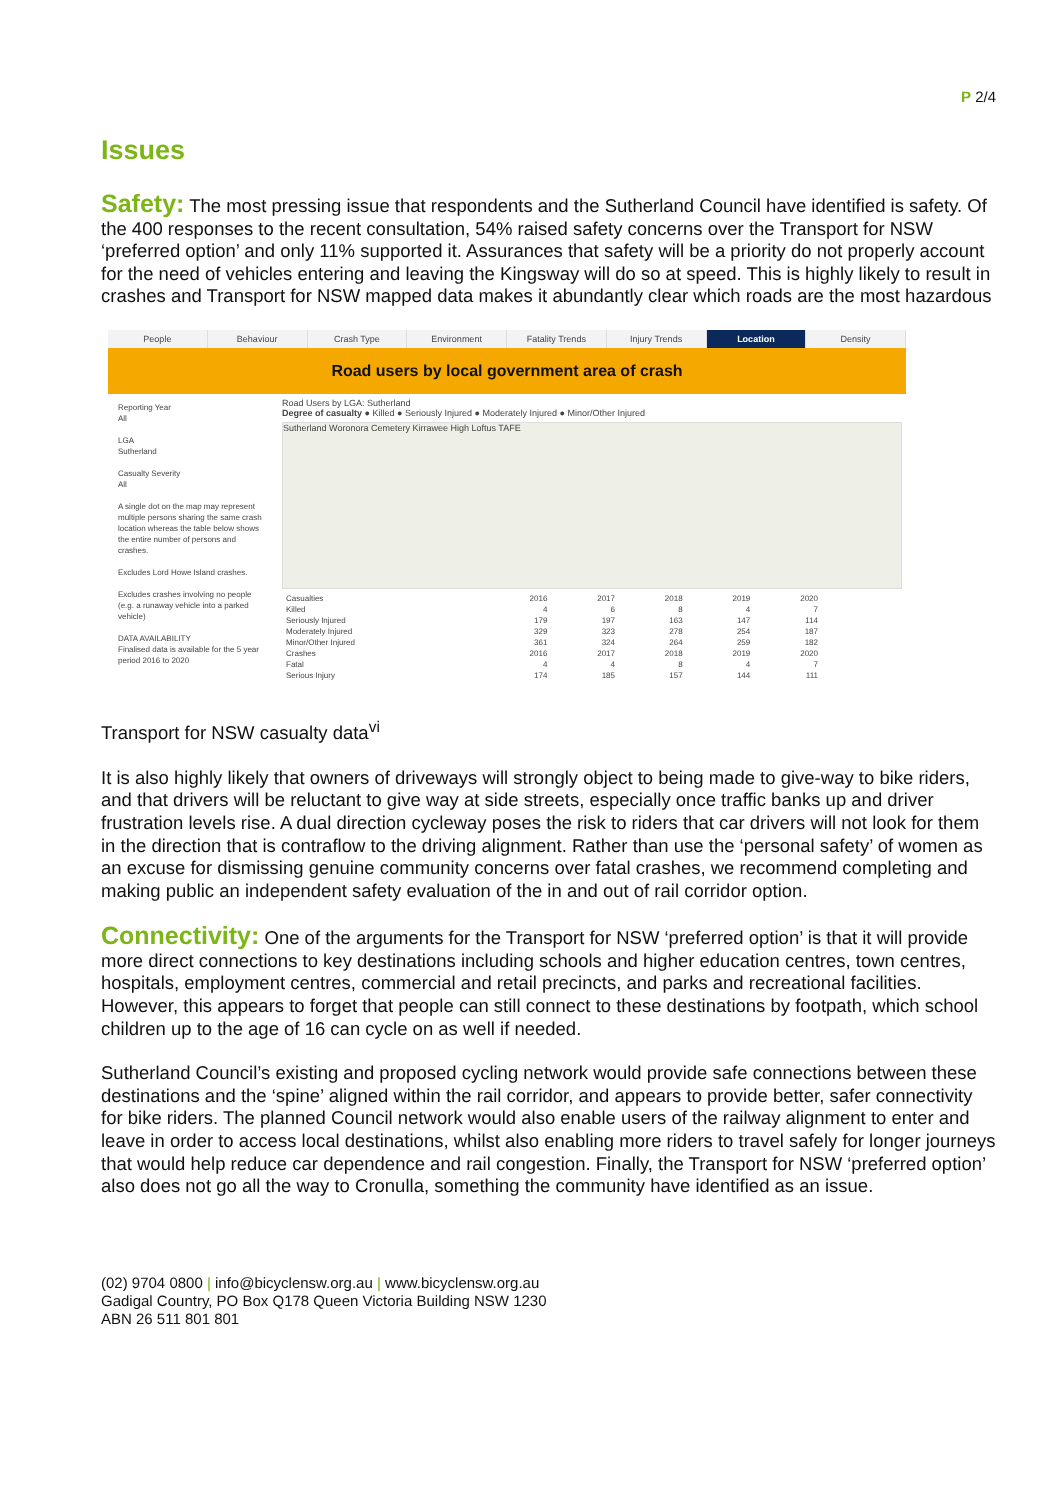P 2/4
Issues
Safety: The most pressing issue that respondents and the Sutherland Council have identified is safety. Of the 400 responses to the recent consultation, 54% raised safety concerns over the Transport for NSW ‘preferred option’ and only 11% supported it. Assurances that safety will be a priority do not properly account for the need of vehicles entering and leaving the Kingsway will do so at speed. This is highly likely to result in crashes and Transport for NSW mapped data makes it abundantly clear which roads are the most hazardous
People Behaviour Crash Type Environment Fatality Trends Injury Trends Location Density
Road users by local government area of crash
Reporting Year
All
LGA
Sutherland
Casualty Severity
All
A single dot on the map may represent multiple persons sharing the same crash location whereas the table below shows the entire number of persons and crashes.
Excludes Lord Howe Island crashes.
Excludes crashes involving no people (e.g. a runaway vehicle into a parked vehicle)
DATA AVAILABILITY
Finalised data is available for the 5 year period 2016 to 2020
Road Users by LGA: Sutherland
Degree of casualty ● Killed ● Seriously Injured ● Moderately Injured ● Minor/Other Injured
Sutherland Woronora Cemetery Kirrawee High Loftus TAFE
| Casualties | 2016 | 2017 | 2018 | 2019 | 2020 |
| --- | --- | --- | --- | --- | --- |
| Killed | 4 | 6 | 8 | 4 | 7 |
| Seriously Injured | 179 | 197 | 163 | 147 | 114 |
| Moderately Injured | 329 | 323 | 278 | 254 | 187 |
| Minor/Other Injured | 361 | 324 | 264 | 259 | 182 |
| Crashes | 2016 | 2017 | 2018 | 2019 | 2020 |
| Fatal | 4 | 4 | 8 | 4 | 7 |
| Serious Injury | 174 | 185 | 157 | 144 | 111 |
Transport for NSW casualty data<sup>vi</sup>
It is also highly likely that owners of driveways will strongly object to being made to give-way to bike riders, and that drivers will be reluctant to give way at side streets, especially once traffic banks up and driver frustration levels rise. A dual direction cycleway poses the risk to riders that car drivers will not look for them in the direction that is contraflow to the driving alignment. Rather than use the ‘personal safety’ of women as an excuse for dismissing genuine community concerns over fatal crashes, we recommend completing and making public an independent safety evaluation of the in and out of rail corridor option.
Connectivity: One of the arguments for the Transport for NSW ‘preferred option’ is that it will provide more direct connections to key destinations including schools and higher education centres, town centres, hospitals, employment centres, commercial and retail precincts, and parks and recreational facilities. However, this appears to forget that people can still connect to these destinations by footpath, which school children up to the age of 16 can cycle on as well if needed.
Sutherland Council’s existing and proposed cycling network would provide safe connections between these destinations and the ‘spine’ aligned within the rail corridor, and appears to provide better, safer connectivity for bike riders. The planned Council network would also enable users of the railway alignment to enter and leave in order to access local destinations, whilst also enabling more riders to travel safely for longer journeys that would help reduce car dependence and rail congestion. Finally, the Transport for NSW ‘preferred option’ also does not go all the way to Cronulla, something the community have identified as an issue.
(02) 9704 0800 | info@bicyclensw.org.au | www.bicyclensw.org.au
Gadigal Country, PO Box Q178 Queen Victoria Building NSW 1230
ABN 26 511 801 801